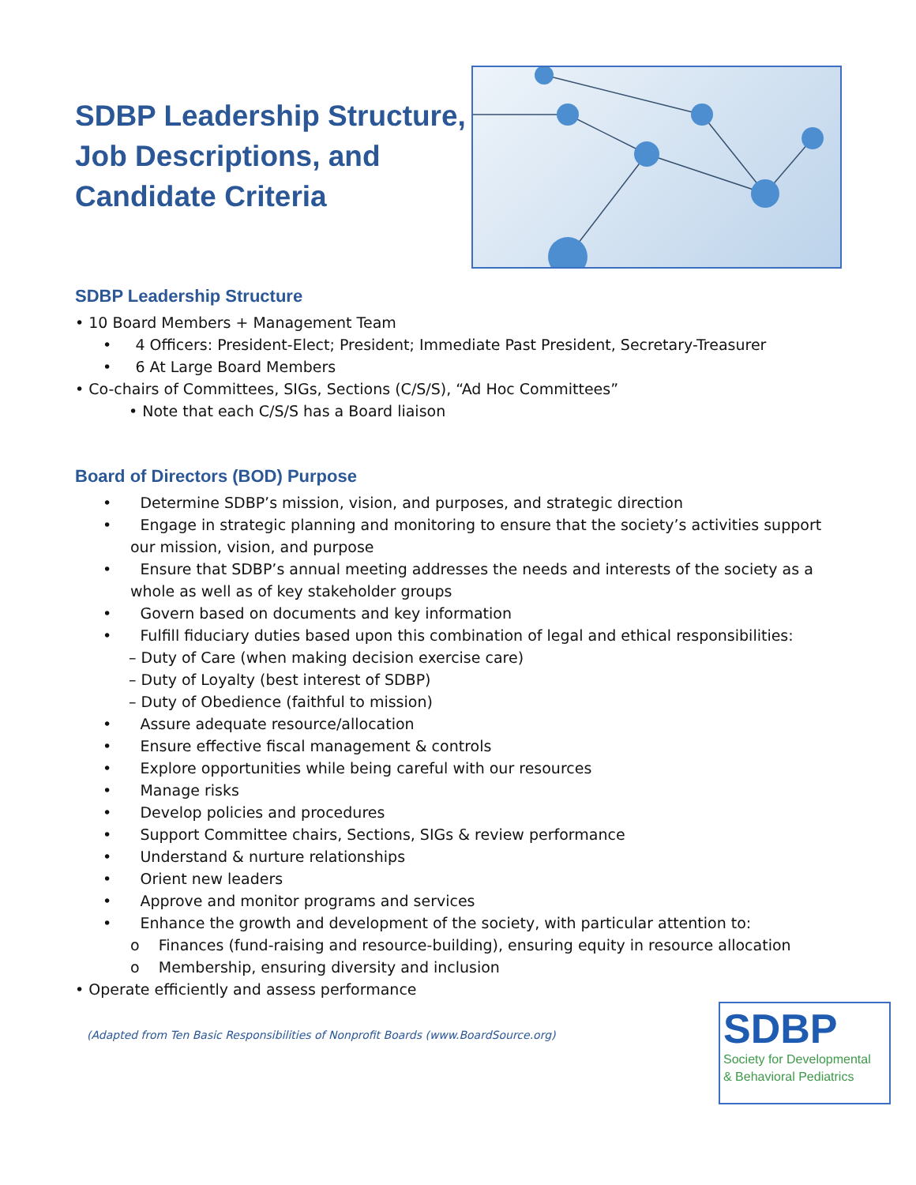SDBP Leadership Structure,
Job Descriptions, and
Candidate Criteria
SDBP Leadership Structure
• 10 Board Members + Management Team
• 4 Officers: President-Elect; President; Immediate Past President, Secretary-Treasurer
• 6 At Large Board Members
• Co-chairs of Committees, SIGs, Sections (C/S/S), “Ad Hoc Committees”
• Note that each C/S/S has a Board liaison
Board of Directors (BOD) Purpose
• Determine SDBP’s mission, vision, and purposes, and strategic direction
• Engage in strategic planning and monitoring to ensure that the society’s activities support our mission, vision, and purpose
• Ensure that SDBP’s annual meeting addresses the needs and interests of the society as a whole as well as of key stakeholder groups
• Govern based on documents and key information
• Fulfill fiduciary duties based upon this combination of legal and ethical responsibilities:
– Duty of Care (when making decision exercise care)
– Duty of Loyalty (best interest of SDBP)
– Duty of Obedience (faithful to mission)
• Assure adequate resource/allocation
• Ensure effective fiscal management & controls
• Explore opportunities while being careful with our resources
• Manage risks
• Develop policies and procedures
• Support Committee chairs, Sections, SIGs & review performance
• Understand & nurture relationships
• Orient new leaders
• Approve and monitor programs and services
• Enhance the growth and development of the society, with particular attention to:
o Finances (fund-raising and resource-building), ensuring equity in resource allocation
o Membership, ensuring diversity and inclusion
• Operate efficiently and assess performance
(Adapted from Ten Basic Responsibilities of Nonprofit Boards (www.BoardSource.org)
SDBP
Society for Developmental
& Behavioral Pediatrics